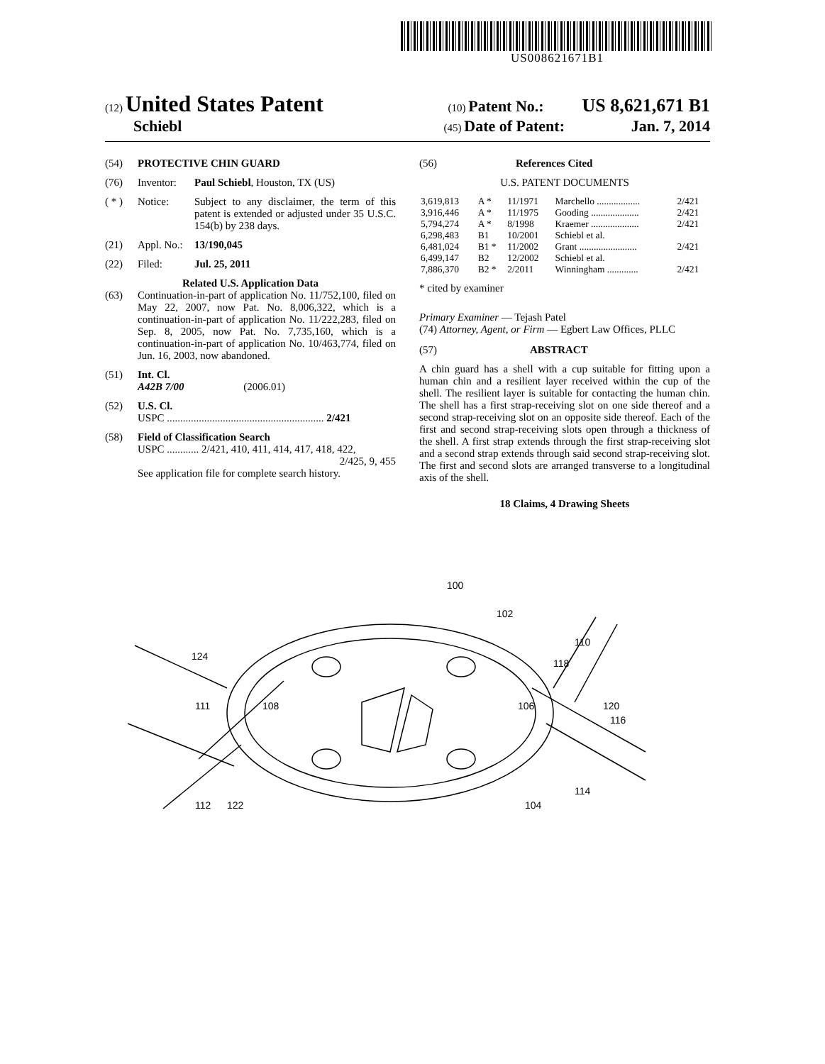US008621671B1
(12) United States Patent (10) Patent No.: US 8,621,671 B1
Schiebl (45) Date of Patent: Jan. 7, 2014
(54) PROTECTIVE CHIN GUARD
(76) Inventor: Paul Schiebl, Houston, TX (US)
( * ) Notice: Subject to any disclaimer, the term of this patent is extended or adjusted under 35 U.S.C. 154(b) by 238 days.
(21) Appl. No.: 13/190,045
(22) Filed: Jul. 25, 2011
Related U.S. Application Data
(63) Continuation-in-part of application No. 11/752,100, filed on May 22, 2007, now Pat. No. 8,006,322, which is a continuation-in-part of application No. 11/222,283, filed on Sep. 8, 2005, now Pat. No. 7,735,160, which is a continuation-in-part of application No. 10/463,774, filed on Jun. 16, 2003, now abandoned.
(51) Int. Cl.
A42B 7/00 (2006.01)
(52) U.S. Cl.
USPC ........................................................... 2/421
(58) Field of Classification Search
USPC ............ 2/421, 410, 411, 414, 417, 418, 422,
2/425, 9, 455
See application file for complete search history.
(56) References Cited
U.S. PATENT DOCUMENTS
| 3,619,813 | A * | 11/1971 | Marchello .................. | 2/421 |
| 3,916,446 | A * | 11/1975 | Gooding .................... | 2/421 |
| 5,794,274 | A * | 8/1998 | Kraemer .................... | 2/421 |
| 6,298,483 | B1 | 10/2001 | Schiebl et al. | |
| 6,481,024 | B1 * | 11/2002 | Grant ........................ | 2/421 |
| 6,499,147 | B2 | 12/2002 | Schiebl et al. | |
| 7,886,370 | B2 * | 2/2011 | Winningham ............. | 2/421 |
* cited by examiner
Primary Examiner — Tejash Patel
(74) Attorney, Agent, or Firm — Egbert Law Offices, PLLC
(57) ABSTRACT
A chin guard has a shell with a cup suitable for fitting upon a human chin and a resilient layer received within the cup of the shell. The resilient layer is suitable for contacting the human chin. The shell has a first strap-receiving slot on one side thereof and a second strap-receiving slot on an opposite side thereof. Each of the first and second strap-receiving slots open through a thickness of the shell. A first strap extends through the first strap-receiving slot and a second strap extends through said second strap-receiving slot. The first and second slots are arranged transverse to a longitudinal axis of the shell.
18 Claims, 4 Drawing Sheets
100
102
110
118
120
116
106
124
108
111
112
122
104
114